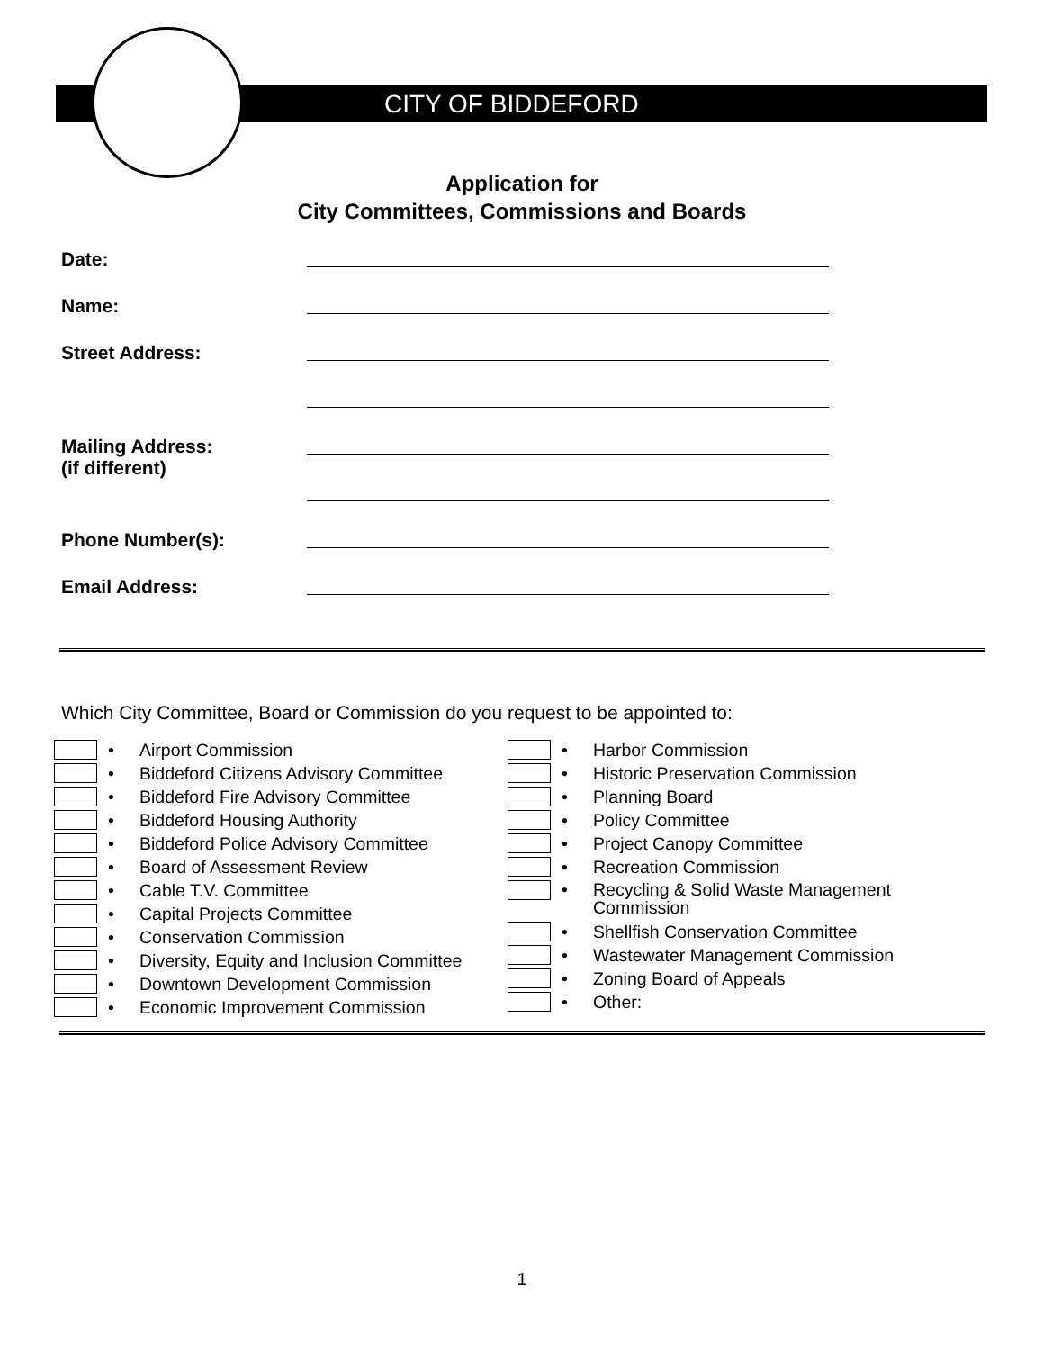CITY OF BIDDEFORD
Application for
City Committees, Commissions and Boards
Date:
Name:
Street Address:
Mailing Address:
(if different)
Phone Number(s):
Email Address:
Which City Committee, Board or Commission do you request to be appointed to:
• Airport Commission
• Biddeford Citizens Advisory Committee
• Biddeford Fire Advisory Committee
• Biddeford Housing Authority
• Biddeford Police Advisory Committee
• Board of Assessment Review
• Cable T.V. Committee
• Capital Projects Committee
• Conservation Commission
• Diversity, Equity and Inclusion Committee
• Downtown Development Commission
• Economic Improvement Commission
• Harbor Commission
• Historic Preservation Commission
• Planning Board
• Policy Committee
• Project Canopy Committee
• Recreation Commission
• Recycling & Solid Waste Management
Commission
• Shellfish Conservation Committee
• Wastewater Management Commission
• Zoning Board of Appeals
• Other:
1